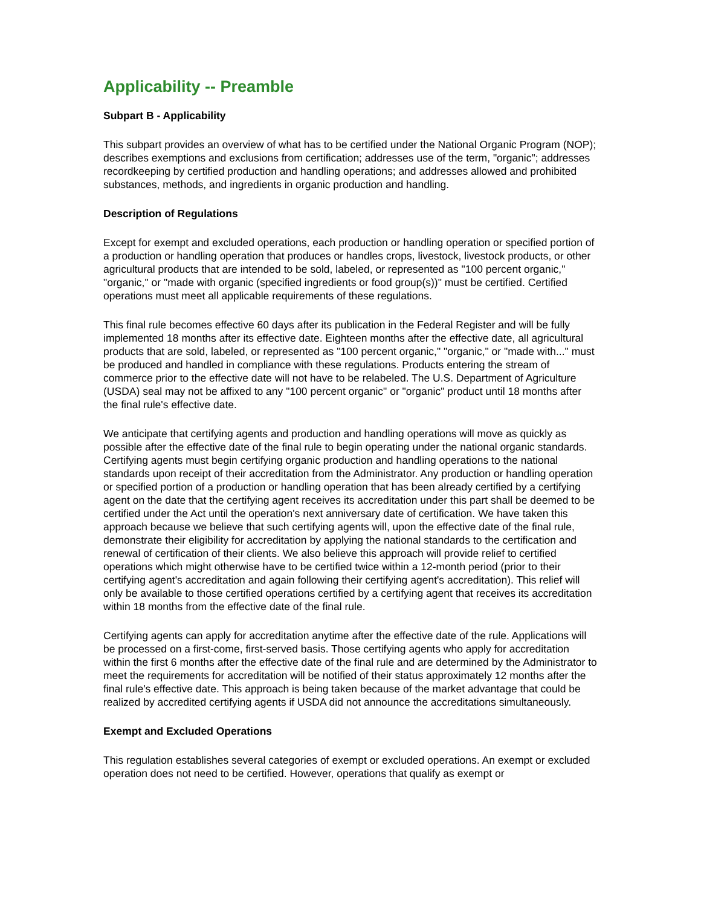Applicability -- Preamble
Subpart B - Applicability
This subpart provides an overview of what has to be certified under the National Organic Program (NOP); describes exemptions and exclusions from certification; addresses use of the term, "organic"; addresses recordkeeping by certified production and handling operations; and addresses allowed and prohibited substances, methods, and ingredients in organic production and handling.
Description of Regulations
Except for exempt and excluded operations, each production or handling operation or specified portion of a production or handling operation that produces or handles crops, livestock, livestock products, or other agricultural products that are intended to be sold, labeled, or represented as "100 percent organic," "organic," or "made with organic (specified ingredients or food group(s))" must be certified. Certified operations must meet all applicable requirements of these regulations.
This final rule becomes effective 60 days after its publication in the Federal Register and will be fully implemented 18 months after its effective date. Eighteen months after the effective date, all agricultural products that are sold, labeled, or represented as "100 percent organic," "organic," or "made with..." must be produced and handled in compliance with these regulations. Products entering the stream of commerce prior to the effective date will not have to be relabeled. The U.S. Department of Agriculture (USDA) seal may not be affixed to any "100 percent organic" or "organic" product until 18 months after the final rule's effective date.
We anticipate that certifying agents and production and handling operations will move as quickly as possible after the effective date of the final rule to begin operating under the national organic standards. Certifying agents must begin certifying organic production and handling operations to the national standards upon receipt of their accreditation from the Administrator. Any production or handling operation or specified portion of a production or handling operation that has been already certified by a certifying agent on the date that the certifying agent receives its accreditation under this part shall be deemed to be certified under the Act until the operation's next anniversary date of certification. We have taken this approach because we believe that such certifying agents will, upon the effective date of the final rule, demonstrate their eligibility for accreditation by applying the national standards to the certification and renewal of certification of their clients. We also believe this approach will provide relief to certified operations which might otherwise have to be certified twice within a 12-month period (prior to their certifying agent's accreditation and again following their certifying agent's accreditation). This relief will only be available to those certified operations certified by a certifying agent that receives its accreditation within 18 months from the effective date of the final rule.
Certifying agents can apply for accreditation anytime after the effective date of the rule. Applications will be processed on a first-come, first-served basis. Those certifying agents who apply for accreditation within the first 6 months after the effective date of the final rule and are determined by the Administrator to meet the requirements for accreditation will be notified of their status approximately 12 months after the final rule's effective date. This approach is being taken because of the market advantage that could be realized by accredited certifying agents if USDA did not announce the accreditations simultaneously.
Exempt and Excluded Operations
This regulation establishes several categories of exempt or excluded operations. An exempt or excluded operation does not need to be certified. However, operations that qualify as exempt or